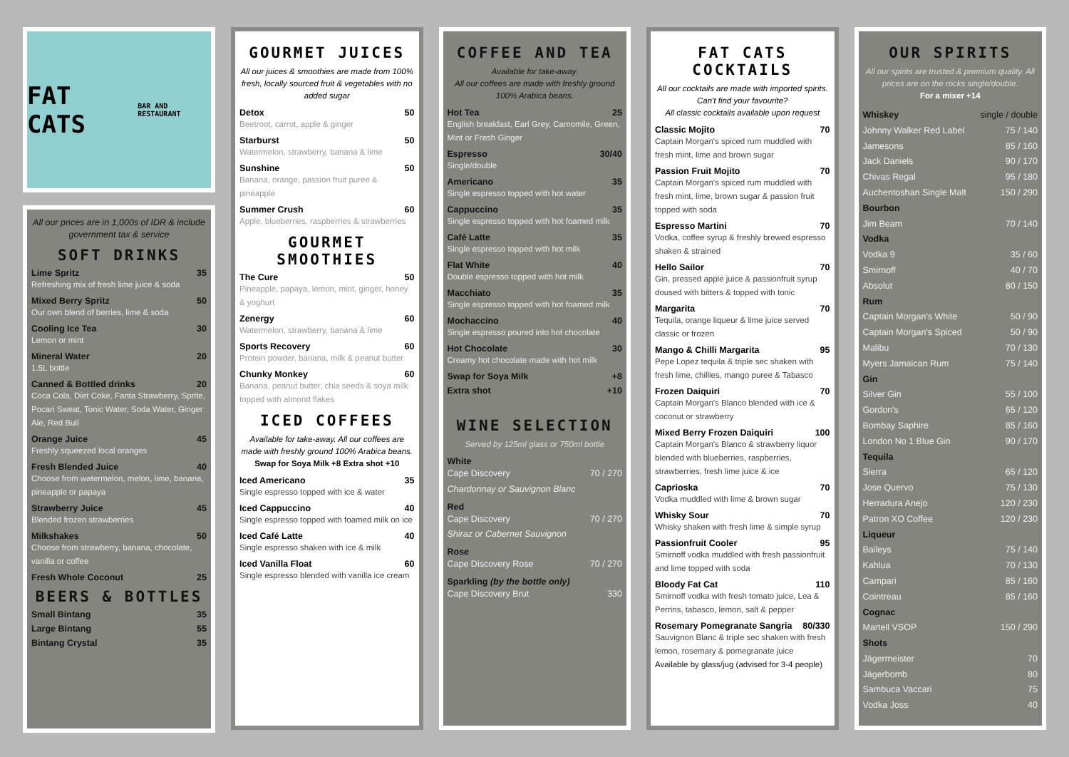FAT CATS
BAR AND RESTAURANT
All our prices are in 1,000s of IDR & include government tax & service
SOFT DRINKS
Lime Spritz 35
Refreshing mix of fresh lime juice & soda
Mixed Berry Spritz 50
Our own blend of berries, lime & soda
Cooling Ice Tea 30
Lemon or mint
Mineral Water 20
1.5L bottle
Canned & Bottled drinks 20
Coca Cola, Diet Coke, Fanta Strawberry, Sprite, Pocari Sweat, Tonic Water, Soda Water, Ginger Ale, Red Bull
Orange Juice 45
Freshly squeezed local oranges
Fresh Blended Juice 40
Choose from watermelon, melon, lime, banana, pineapple or papaya
Strawberry Juice 45
Blended frozen strawberries
Milkshakes 50
Choose from strawberry, banana, chocolate, vanilla or coffee
Fresh Whole Coconut 25
BEERS & BOTTLES
Small Bintang 35
Large Bintang 55
Bintang Crystal 35
GOURMET JUICES
All our juices & smoothies are made from 100% fresh, locally sourced fruit & vegetables with no added sugar
Detox 50
Beetroot, carrot, apple & ginger
Starburst 50
Watermelon, strawberry, banana & lime
Sunshine 50
Banana, orange, passion fruit puree & pineapple
Summer Crush 60
Apple, blueberries, raspberries & strawberries
GOURMET SMOOTHIES
The Cure 50
Pineapple, papaya, lemon, mint, ginger, honey & yoghurt
Zenergy 60
Watermelon, strawberry, banana & lime
Sports Recovery 60
Protein powder, banana, milk & peanut butter
Chunky Monkey 60
Banana, peanut butter, chia seeds & soya milk topped with almond flakes
ICED COFFEES
Available for take-away. All our coffees are made with freshly ground 100% Arabica beans.
Swap for Soya Milk +8 Extra shot +10
Iced Americano 35
Single espresso topped with ice & water
Iced Cappuccino 40
Single espresso topped with foamed milk on ice
Iced Café Latte 40
Single espresso shaken with ice & milk
Iced Vanilla Float 60
Single espresso blended with vanilla ice cream
COFFEE AND TEA
Available for take-away.
All our coffees are made with freshly ground 100% Arabica beans.
Hot Tea 25
English breakfast, Earl Grey, Camomile, Green, Mint or Fresh Ginger
Espresso 30/40
Single/double
Americano 35
Single espresso topped with hot water
Cappuccino 35
Single espresso topped with hot foamed milk
Café Latte 35
Single espresso topped with hot milk
Flat White 40
Double espresso topped with hot milk
Macchiato 35
Single espresso topped with hot foamed milk
Mochaccino 40
Single espresso poured into hot chocolate
Hot Chocolate 30
Creamy hot chocolate made with hot milk
Swap for Soya Milk +8
Extra shot +10
WINE SELECTION
Served by 125ml glass or 750ml bottle
White
Cape Discovery 70 / 270
Chardonnay or Sauvignon Blanc
Red
Cape Discovery 70 / 270
Shiraz or Cabernet Sauvignon
Rose
Cape Discovery Rose 70 / 270
Sparkling (by the bottle only)
Cape Discovery Brut 330
FAT CATS COCKTAILS
All our cocktails are made with imported spirits. Can't find your favourite?
All classic cocktails available upon request
Classic Mojito 70
Captain Morgan's spiced rum muddled with fresh mint, lime and brown sugar
Passion Fruit Mojito 70
Captain Morgan's spiced rum muddled with fresh mint, lime, brown sugar & passion fruit topped with soda
Espresso Martini 70
Vodka, coffee syrup & freshly brewed espresso shaken & strained
Hello Sailor 70
Gin, pressed apple juice & passionfruit syrup doused with bitters & topped with tonic
Margarita 70
Tequila, orange liqueur & lime juice served classic or frozen
Mango & Chilli Margarita 95
Pepe Lopez tequila & triple sec shaken with fresh lime, chillies, mango puree & Tabasco
Frozen Daiquiri 70
Captain Morgan's Blanco blended with ice & coconut or strawberry
Mixed Berry Frozen Daiquiri 100
Captain Morgan's Blanco & strawberry liquor blended with blueberries, raspberries, strawberries, fresh lime juice & ice
Caprioska 70
Vodka muddled with lime & brown sugar
Whisky Sour 70
Whisky shaken with fresh lime & simple syrup
Passionfruit Cooler 95
Smirnoff vodka muddled with fresh passionfruit and lime topped with soda
Bloody Fat Cat 110
Smirnoff vodka with fresh tomato juice, Lea & Perrins, tabasco, lemon, salt & pepper
Rosemary Pomegranate Sangria 80/330
Sauvignon Blanc & triple sec shaken with fresh lemon, rosemary & pomegranate juice
Available by glass/jug (advised for 3-4 people)
OUR SPIRITS
All our spirits are trusted & premium quality. All prices are on the rocks single/double.
For a mixer +14
Whiskey single / double
Johnny Walker Red Label 75 / 140
Jamesons 85 / 160
Jack Daniels 90 / 170
Chivas Regal 95 / 180
Auchentoshan Single Malt 150 / 290
Bourbon
Jim Beam 70 / 140
Vodka
Vodka 9 35 / 60
Smirnoff 40 / 70
Absolut 80 / 150
Rum
Captain Morgan's White 50 / 90
Captain Morgan's Spiced 50 / 90
Malibu 70 / 130
Myers Jamaican Rum 75 / 140
Gin
Silver Gin 55 / 100
Gordon's 65 / 120
Bombay Saphire 85 / 160
London No 1 Blue Gin 90 / 170
Tequila
Sierra 65 / 120
Jose Quervo 75 / 130
Herradura Anejo 120 / 230
Patron XO Coffee 120 / 230
Liqueur
Baileys 75 / 140
Kahlua 70 / 130
Campari 85 / 160
Cointreau 85 / 160
Cognac
Martell VSOP 150 / 290
Shots
Jägermeister 70
Jägerbomb 80
Sambuca Vaccari 75
Vodka Joss 40